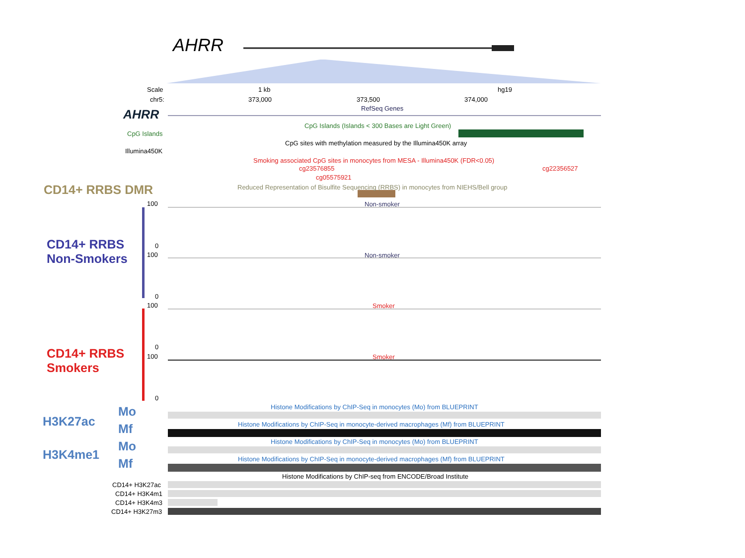AHRR
Scale 1 kb hg19
chr5: 373,000 373,500 374,000
RefSeq Genes
AHRR
CpG Islands (Islands < 300 Bases are Light Green)
CpG Islands
CpG sites with methylation measured by the Illumina450K array
Illumina450K
Smoking associated CpG sites in monocytes from MESA - Illumina450K (FDR<0.05)
cg23576855 cg22356527
cg05575921
CD14+ RRBS DMR Reduced Representation of Bisulfite Sequencing (RRBS) in monocytes from NIEHS/Bell group
100 Non-smoker
CD14+ RRBS
Non-Smokers
0
100 Non-smoker
0
100 Smoker
0
CD14+ RRBS
Smokers
100 Smoker
0
Histone Modifications by ChIP-Seq in monocytes (Mo) from BLUEPRINT
Mo
H3K27ac
Mf Histone Modifications by ChIP-Seq in monocyte-derived macrophages (Mf) from BLUEPRINT
Histone Modifications by ChIP-Seq in monocytes (Mo) from BLUEPRINT
Mo
H3K4me1
Mf Histone Modifications by ChIP-Seq in monocyte-derived macrophages (Mf) from BLUEPRINT
Histone Modifications by ChIP-seq from ENCODE/Broad Institute
CD14+ H3K27ac
CD14+ H3K4m1
CD14+ H3K4m3
CD14+ H3K27m3